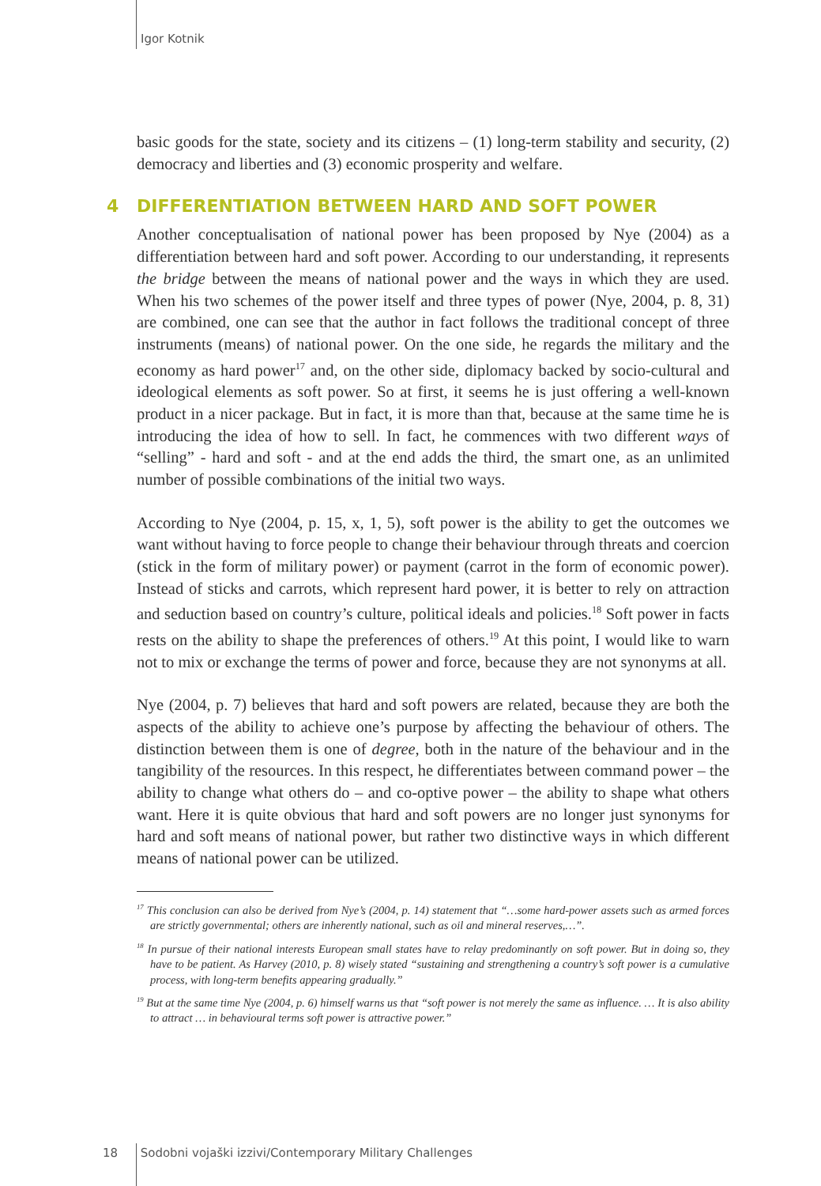Igor Kotnik
basic goods for the state, society and its citizens – (1) long-term stability and security, (2) democracy and liberties and (3) economic prosperity and welfare.
4 DIFFERENTIATION BETWEEN HARD AND SOFT POWER
Another conceptualisation of national power has been proposed by Nye (2004) as a differentiation between hard and soft power. According to our understanding, it represents the bridge between the means of national power and the ways in which they are used. When his two schemes of the power itself and three types of power (Nye, 2004, p. 8, 31) are combined, one can see that the author in fact follows the traditional concept of three instruments (means) of national power. On the one side, he regards the military and the economy as hard power<sup>17</sup> and, on the other side, diplomacy backed by socio-cultural and ideological elements as soft power. So at first, it seems he is just offering a well-known product in a nicer package. But in fact, it is more than that, because at the same time he is introducing the idea of how to sell. In fact, he commences with two different ways of “selling” - hard and soft - and at the end adds the third, the smart one, as an unlimited number of possible combinations of the initial two ways.
According to Nye (2004, p. 15, x, 1, 5), soft power is the ability to get the outcomes we want without having to force people to change their behaviour through threats and coercion (stick in the form of military power) or payment (carrot in the form of economic power). Instead of sticks and carrots, which represent hard power, it is better to rely on attraction and seduction based on country’s culture, political ideals and policies.<sup>18</sup> Soft power in facts rests on the ability to shape the preferences of others.<sup>19</sup> At this point, I would like to warn not to mix or exchange the terms of power and force, because they are not synonyms at all.
Nye (2004, p. 7) believes that hard and soft powers are related, because they are both the aspects of the ability to achieve one’s purpose by affecting the behaviour of others. The distinction between them is one of degree, both in the nature of the behaviour and in the tangibility of the resources. In this respect, he differentiates between command power – the ability to change what others do – and co-optive power – the ability to shape what others want. Here it is quite obvious that hard and soft powers are no longer just synonyms for hard and soft means of national power, but rather two distinctive ways in which different means of national power can be utilized.
<sup>17</sup> This conclusion can also be derived from Nye’s (2004, p. 14) statement that “…some hard-power assets such as armed forces are strictly governmental; others are inherently national, such as oil and mineral reserves,…”.
<sup>18</sup> In pursue of their national interests European small states have to relay predominantly on soft power. But in doing so, they have to be patient. As Harvey (2010, p. 8) wisely stated “sustaining and strengthening a country’s soft power is a cumulative process, with long-term benefits appearing gradually.”
<sup>19</sup> But at the same time Nye (2004, p. 6) himself warns us that “soft power is not merely the same as influence. … It is also ability to attract … in behavioural terms soft power is attractive power.”
18 Sodobni vojaški izzivi/Contemporary Military Challenges